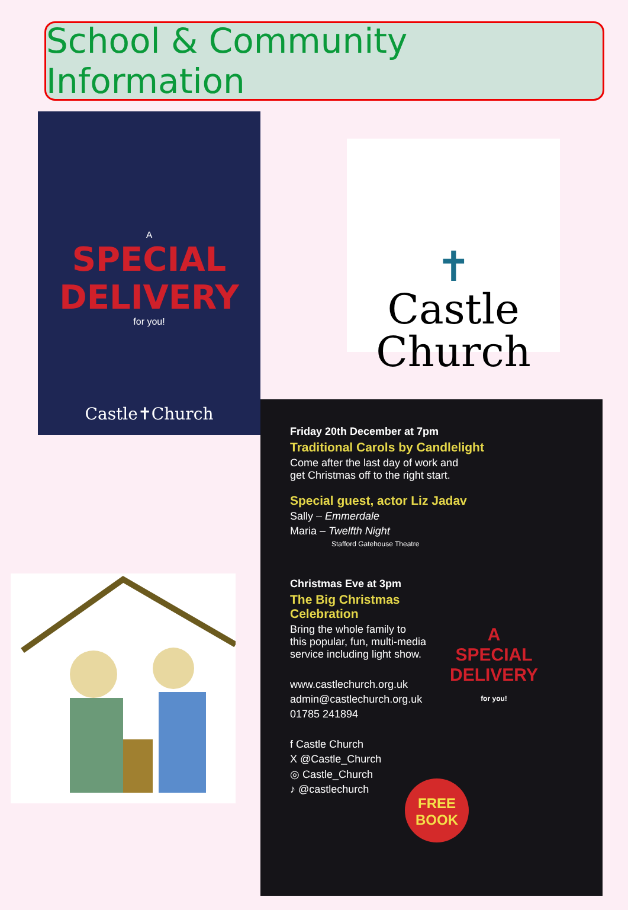School & Community Information
A
SPECIAL
DELIVERY
for you!
Castle✝Church
✝
Castle
Church
Friday 20th December at 7pm
Traditional Carols by Candlelight
Come after the last day of work and
get Christmas off to the right start.
Special guest, actor Liz Jadav
Sally – Emmerdale
Maria – Twelfth Night
Stafford Gatehouse Theatre
Christmas Eve at 3pm
The Big Christmas
Celebration
Bring the whole family to
this popular, fun, multi-media
service including light show.
www.castlechurch.org.uk
admin@castlechurch.org.uk
01785 241894
f Castle Church
X @Castle_Church
◎ Castle_Church
♪ @castlechurch
A
SPECIAL
DELIVERY
for you!
FREE
BOOK